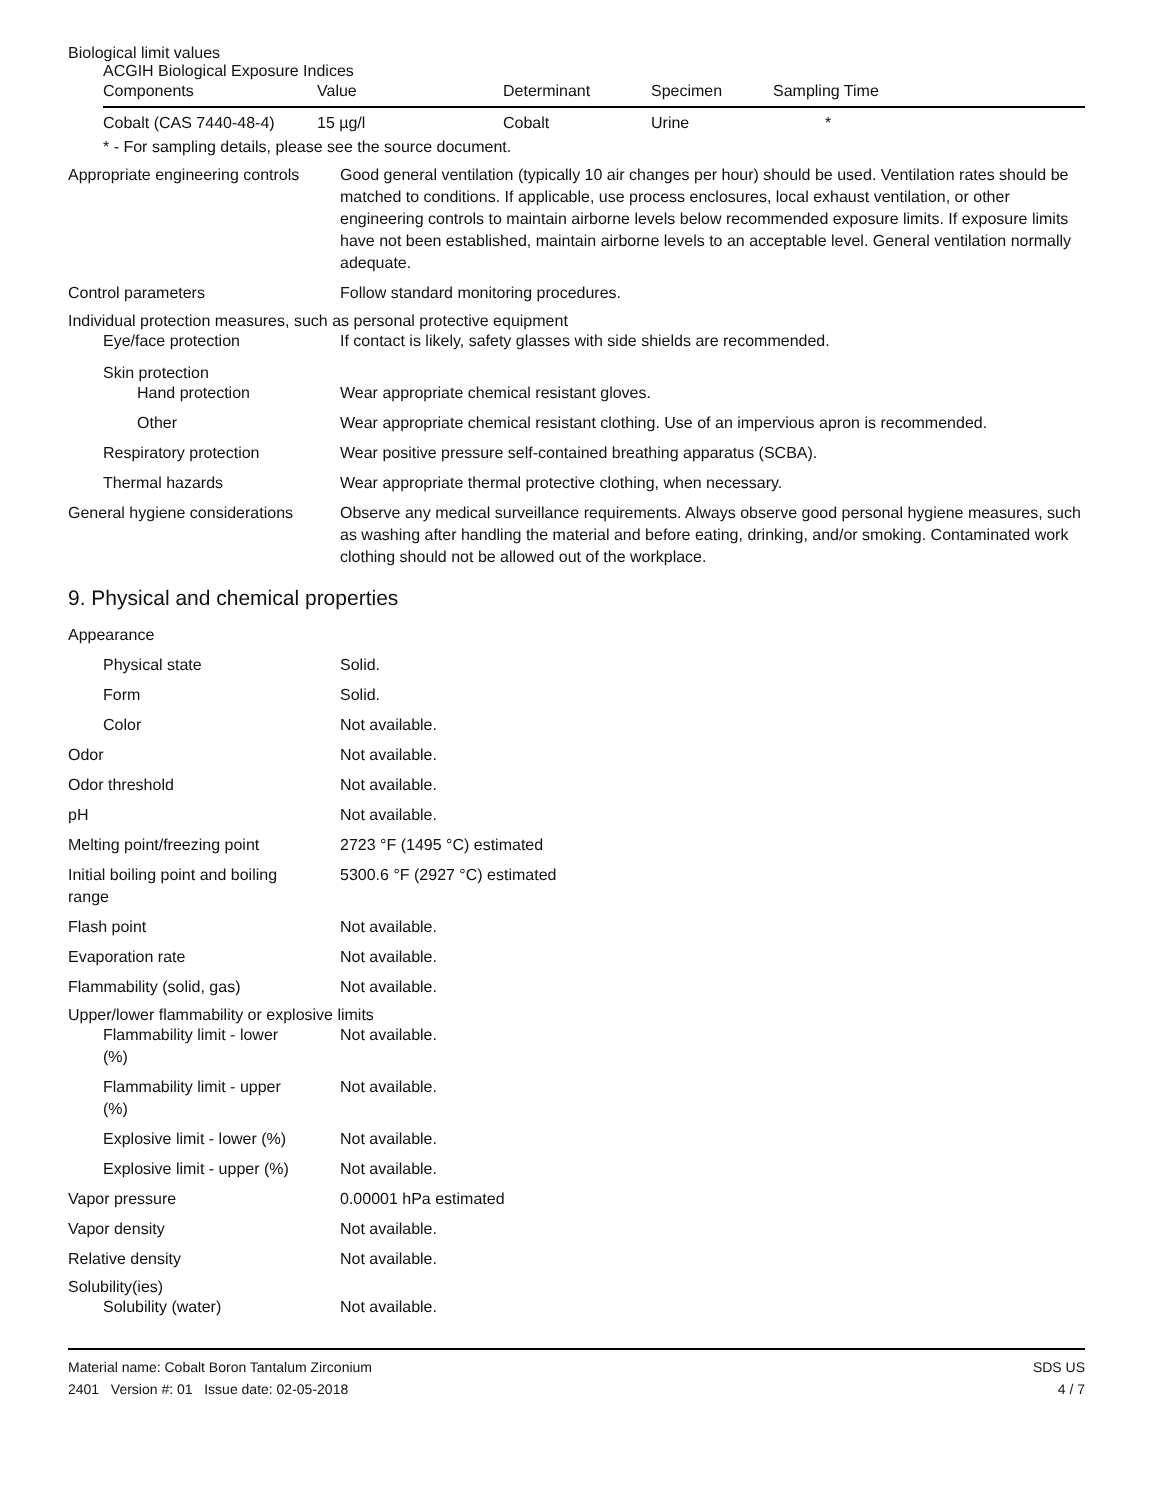Biological limit values
ACGIH Biological Exposure Indices
| Components | Value | Determinant | Specimen | Sampling Time |
| --- | --- | --- | --- | --- |
| Cobalt (CAS 7440-48-4) | 15 µg/l | Cobalt | Urine | * |
* - For sampling details, please see the source document.
Appropriate engineering controls
Good general ventilation (typically 10 air changes per hour) should be used. Ventilation rates should be matched to conditions. If applicable, use process enclosures, local exhaust ventilation, or other engineering controls to maintain airborne levels below recommended exposure limits. If exposure limits have not been established, maintain airborne levels to an acceptable level. General ventilation normally adequate.
Control parameters Follow standard monitoring procedures.
Individual protection measures, such as personal protective equipment
Eye/face protection If contact is likely, safety glasses with side shields are recommended.
Skin protection
Hand protection Wear appropriate chemical resistant gloves.
Other Wear appropriate chemical resistant clothing. Use of an impervious apron is recommended.
Respiratory protection Wear positive pressure self-contained breathing apparatus (SCBA).
Thermal hazards Wear appropriate thermal protective clothing, when necessary.
General hygiene considerations
Observe any medical surveillance requirements. Always observe good personal hygiene measures, such as washing after handling the material and before eating, drinking, and/or smoking. Contaminated work clothing should not be allowed out of the workplace.
9. Physical and chemical properties
Appearance
Physical state Solid.
Form Solid.
Color Not available.
Odor Not available.
Odor threshold Not available.
pH Not available.
Melting point/freezing point 2723 °F (1495 °C) estimated
Initial boiling point and boiling
range
5300.6 °F (2927 °C) estimated
Flash point Not available.
Evaporation rate Not available.
Flammability (solid, gas) Not available.
Upper/lower flammability or explosive limits
Flammability limit - lower
(%)
Not available.
Flammability limit - upper
(%)
Not available.
Explosive limit - lower (%)
Not available.
Explosive limit - upper (%)
Not available.
Vapor pressure 0.00001 hPa estimated
Vapor density Not available.
Relative density Not available.
Solubility(ies)
Solubility (water) Not available.
Material name: Cobalt Boron Tantalum Zirconium
2401 Version #: 01 Issue date: 02-05-2018
SDS US
4 / 7